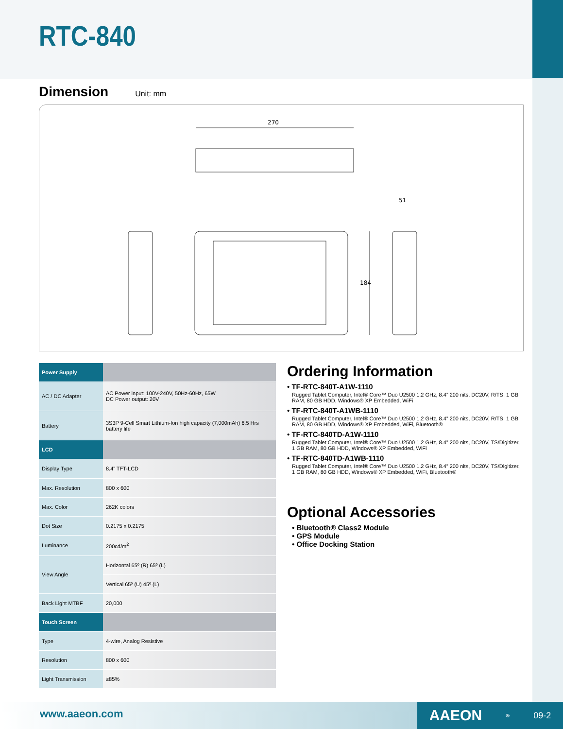RTC-840
Dimension
Unit: mm
270
51
184
| Power Supply | |
| AC / DC Adapter | AC Power input: 100V-240V, 50Hz-60Hz, 65W DC Power output: 20V |
| Battery | 3S3P 9-Cell Smart Lithium-Ion high capacity (7,000mAh) 6.5 Hrs battery life |
| LCD | |
| Display Type | 8.4” TFT-LCD |
| Max. Resolution | 800 x 600 |
| Max. Color | 262K colors |
| Dot Size | 0.2175 x 0.2175 |
| Luminance | 200cd/m<sup>2</sup> |
| View Angle | Horizontal 65º (R) 65º (L) |
| | Vertical 65º (U) 45º (L) |
| Back Light MTBF | 20,000 |
| Touch Screen | |
| Type | 4-wire, Analog Resistive |
| Resolution | 800 x 600 |
| Light Transmission | ≥85% |
Ordering Information
• TF-RTC-840T-A1W-1110
Rugged Tablet Computer, Intel® Core™ Duo U2500 1.2 GHz, 8.4” 200 nits, DC20V, R/TS, 1 GB RAM, 80 GB HDD, Windows® XP Embedded, WiFi
• TF-RTC-840T-A1WB-1110
Rugged Tablet Computer, Intel® Core™ Duo U2500 1.2 GHz, 8.4” 200 nits, DC20V, R/TS, 1 GB RAM, 80 GB HDD, Windows® XP Embedded, WiFi, Bluetooth®
• TF-RTC-840TD-A1W-1110
Rugged Tablet Computer, Intel® Core™ Duo U2500 1.2 GHz, 8.4” 200 nits, DC20V, TS/Digitizer, 1 GB RAM, 80 GB HDD, Windows® XP Embedded, WiFi
• TF-RTC-840TD-A1WB-1110
Rugged Tablet Computer, Intel® Core™ Duo U2500 1.2 GHz, 8.4” 200 nits, DC20V, TS/Digitizer, 1 GB RAM, 80 GB HDD, Windows® XP Embedded, WiFi, Bluetooth®
Optional Accessories
• Bluetooth® Class2 Module
• GPS Module
• Office Docking Station
www.aaeon.com AAEON<sup>®</sup> 09-2